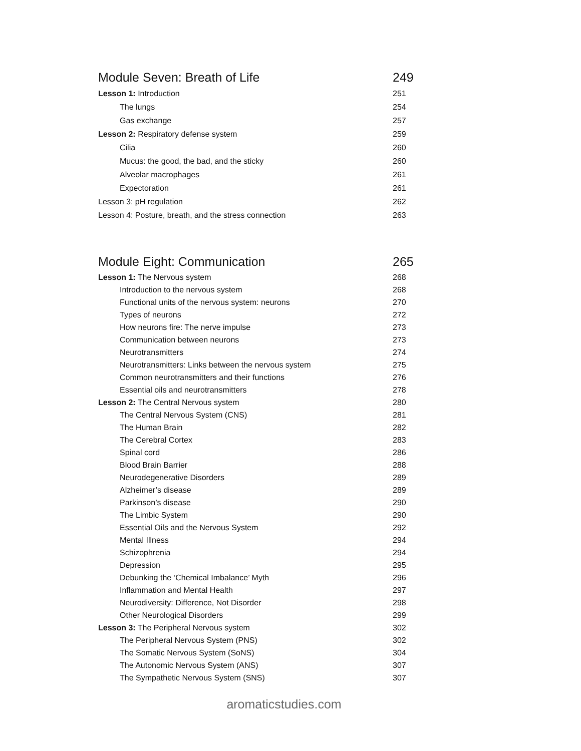| Module Seven: Breath of Life | 249 |
| Lesson 1: Introduction | 251 |
| The lungs | 254 |
| Gas exchange | 257 |
| Lesson 2: Respiratory defense system | 259 |
| Cilia | 260 |
| Mucus: the good, the bad, and the sticky | 260 |
| Alveolar macrophages | 261 |
| Expectoration | 261 |
| Lesson 3: pH regulation | 262 |
| Lesson 4: Posture, breath, and the stress connection | 263 |
| Module Eight: Communication | 265 |
| Lesson 1: The Nervous system | 268 |
| Introduction to the nervous system | 268 |
| Functional units of the nervous system: neurons | 270 |
| Types of neurons | 272 |
| How neurons fire: The nerve impulse | 273 |
| Communication between neurons | 273 |
| Neurotransmitters | 274 |
| Neurotransmitters: Links between the nervous system | 275 |
| Common neurotransmitters and their functions | 276 |
| Essential oils and neurotransmitters | 278 |
| Lesson 2: The Central Nervous system | 280 |
| The Central Nervous System (CNS) | 281 |
| The Human Brain | 282 |
| The Cerebral Cortex | 283 |
| Spinal cord | 286 |
| Blood Brain Barrier | 288 |
| Neurodegenerative Disorders | 289 |
| Alzheimer’s disease | 289 |
| Parkinson’s disease | 290 |
| The Limbic System | 290 |
| Essential Oils and the Nervous System | 292 |
| Mental Illness | 294 |
| Schizophrenia | 294 |
| Depression | 295 |
| Debunking the ‘Chemical Imbalance’ Myth | 296 |
| Inflammation and Mental Health | 297 |
| Neurodiversity: Difference, Not Disorder | 298 |
| Other Neurological Disorders | 299 |
| Lesson 3: The Peripheral Nervous system | 302 |
| The Peripheral Nervous System (PNS) | 302 |
| The Somatic Nervous System (SoNS) | 304 |
| The Autonomic Nervous System (ANS) | 307 |
| The Sympathetic Nervous System (SNS) | 307 |
aromaticstudies.com